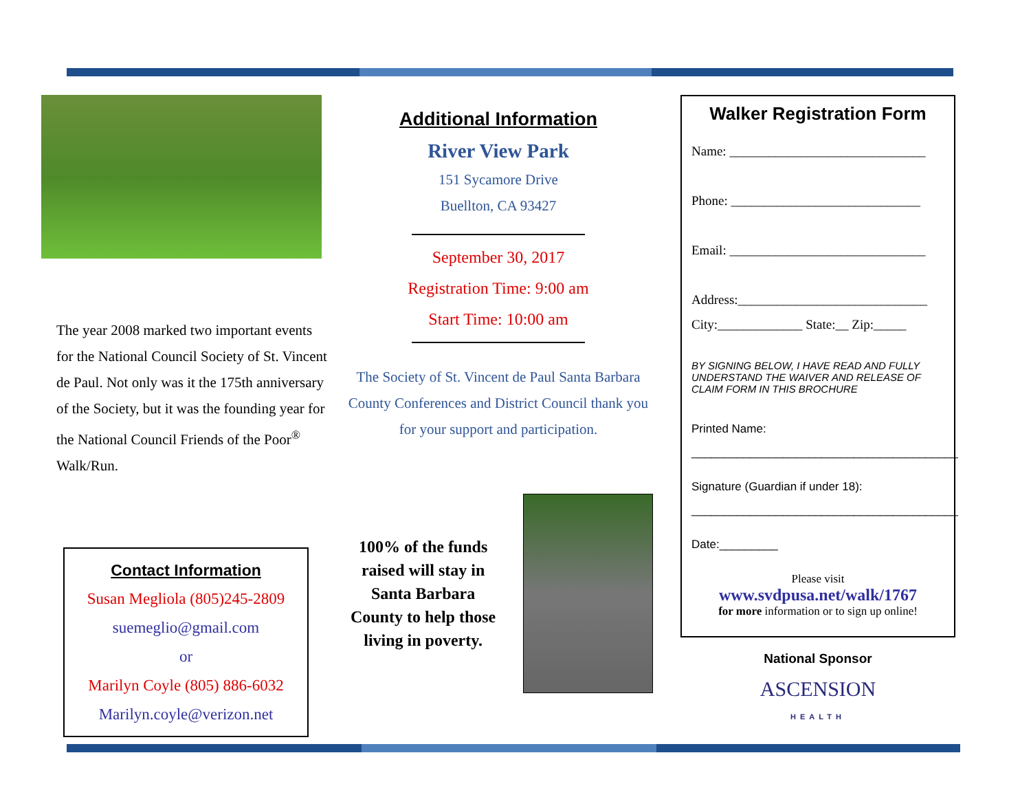The year 2008 marked two important events for the National Council Society of St. Vincent de Paul. Not only was it the 175th anniversary of the Society, but it was the founding year for the National Council Friends of the Poor<sup>®</sup> Walk/Run.
Contact Information
Susan Megliola (805)245-2809
suemeglio@gmail.com
or
Marilyn Coyle (805) 886-6032
Marilyn.coyle@verizon.net
Additional Information
River View Park
151 Sycamore Drive
Buellton, CA 93427
September 30, 2017
Registration Time: 9:00 am
Start Time: 10:00 am
The Society of St. Vincent de Paul Santa Barbara County Conferences and District Council thank you for your support and participation.
100% of the funds raised will stay in Santa Barbara County to help those living in poverty.
Walker Registration Form
Name: ______________________________
Phone: _____________________________
Email: ______________________________
Address:_____________________________
City:_____________ State:__ Zip:_____
BY SIGNING BELOW, I HAVE READ AND FULLY UNDERSTAND THE WAIVER AND RELEASE OF CLAIM FORM IN THIS BROCHURE
Printed Name:
_________________________________________
Signature (Guardian if under 18):
_________________________________________
Date:_________
Please visit
www.svdpusa.net/walk/1767
for more information or to sign up online!
National Sponsor
ASCENSION
HEALTH